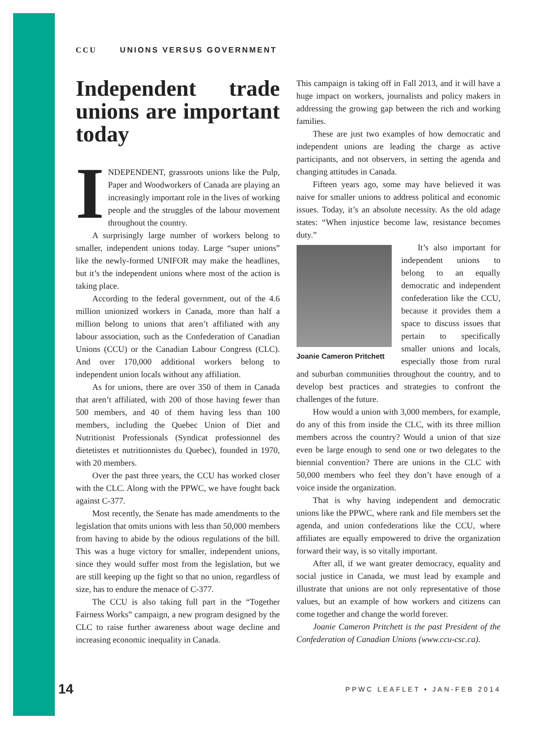CCU UNIONS VERSUS GOVERNMENT
Independent trade unions are important today
INDEPENDENT, grassroots unions like the Pulp, Paper and Woodworkers of Canada are playing an increasingly important role in the lives of working people and the struggles of the labour movement throughout the country.
A surprisingly large number of workers belong to smaller, independent unions today. Large “super unions” like the newly-formed UNIFOR may make the headlines, but it’s the independent unions where most of the action is taking place.
According to the federal government, out of the 4.6 million unionized workers in Canada, more than half a million belong to unions that aren’t affiliated with any labour association, such as the Confederation of Canadian Unions (CCU) or the Canadian Labour Congress (CLC). And over 170,000 additional workers belong to independent union locals without any affiliation.
As for unions, there are over 350 of them in Canada that aren’t affiliated, with 200 of those having fewer than 500 members, and 40 of them having less than 100 members, including the Quebec Union of Diet and Nutritionist Professionals (Syndicat professionnel des dietetistes et nutritionnistes du Quebec), founded in 1970, with 20 members.
Over the past three years, the CCU has worked closer with the CLC. Along with the PPWC, we have fought back against C-377.
Most recently, the Senate has made amendments to the legislation that omits unions with less than 50,000 members from having to abide by the odious regulations of the bill. This was a huge victory for smaller, independent unions, since they would suffer most from the legislation, but we are still keeping up the fight so that no union, regardless of size, has to endure the menace of C-377.
The CCU is also taking full part in the “Together Fairness Works” campaign, a new program designed by the CLC to raise further awareness about wage decline and increasing economic inequality in Canada.
This campaign is taking off in Fall 2013, and it will have a huge impact on workers, journalists and policy makers in addressing the growing gap between the rich and working families.
These are just two examples of how democratic and independent unions are leading the charge as active participants, and not observers, in setting the agenda and changing attitudes in Canada.
Fifteen years ago, some may have believed it was naive for smaller unions to address political and economic issues. Today, it’s an absolute necessity. As the old adage states: “When injustice become law, resistance becomes duty.”
Joanie Cameron Pritchett
It’s also important for independent unions to belong to an equally democratic and independent confederation like the CCU, because it provides them a space to discuss issues that pertain to specifically smaller unions and locals, especially those from rural and suburban communities throughout the country, and to develop best practices and strategies to confront the challenges of the future.
How would a union with 3,000 members, for example, do any of this from inside the CLC, with its three million members across the country? Would a union of that size even be large enough to send one or two delegates to the biennial convention? There are unions in the CLC with 50,000 members who feel they don’t have enough of a voice inside the organization.
That is why having independent and democratic unions like the PPWC, where rank and file members set the agenda, and union confederations like the CCU, where affiliates are equally empowered to drive the organization forward their way, is so vitally important.
After all, if we want greater democracy, equality and social justice in Canada, we must lead by example and illustrate that unions are not only representative of those values, but an example of how workers and citizens can come together and change the world forever.
Joanie Cameron Pritchett is the past President of the Confederation of Canadian Unions (www.ccu-csc.ca).
14 PPWC LEAFLET • JAN-FEB 2014